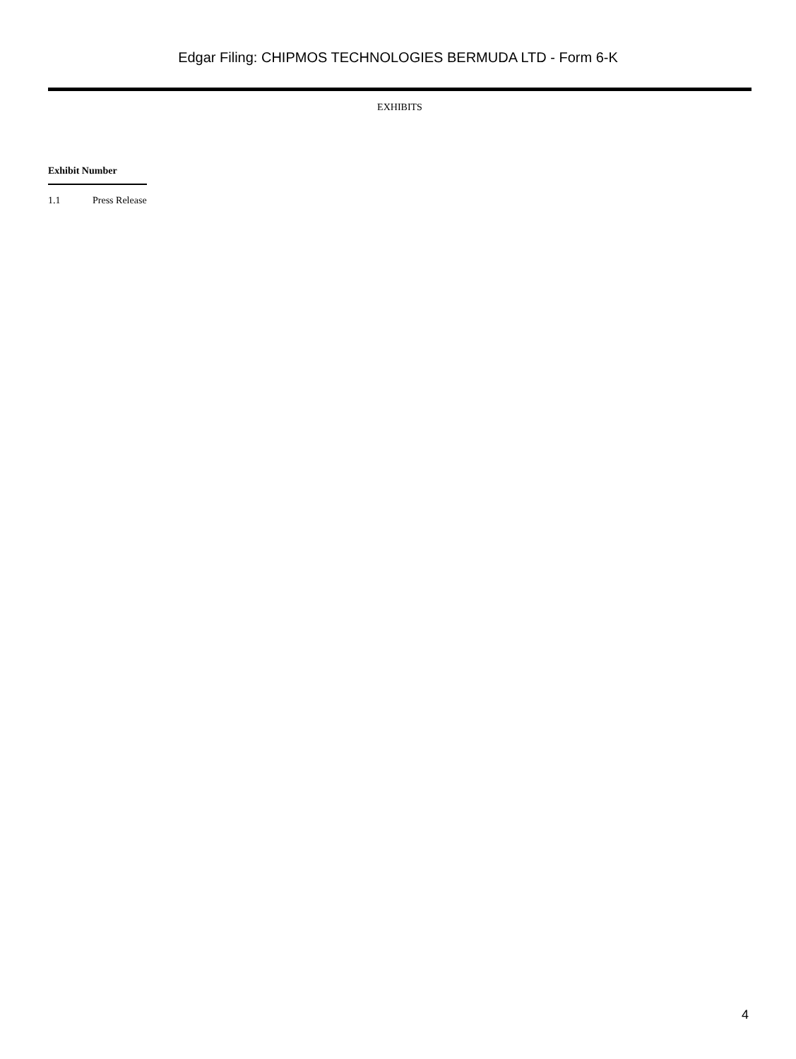Edgar Filing: CHIPMOS TECHNOLOGIES BERMUDA LTD - Form 6-K
EXHIBITS
| Exhibit Number | |
| --- | --- |
| 1.1 | Press Release |
4